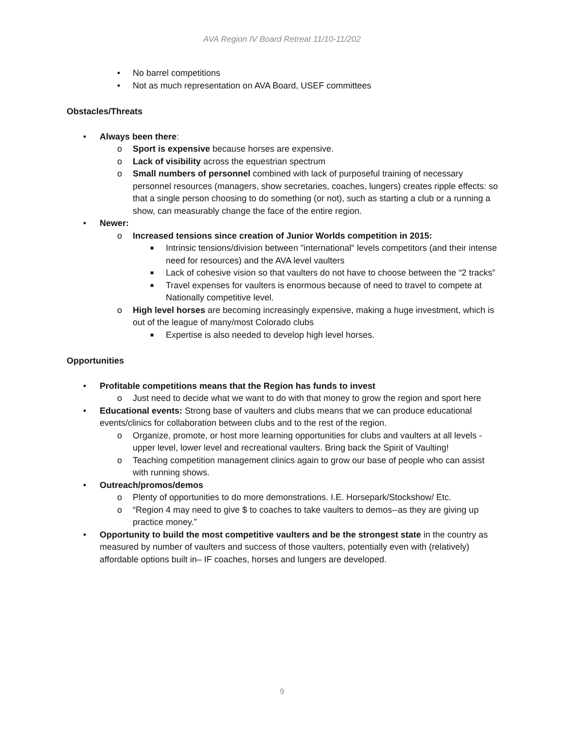AVA Region IV Board Retreat 11/10-11/202
• No barrel competitions
• Not as much representation on AVA Board, USEF committees
Obstacles/Threats
• Always been there:
o Sport is expensive because horses are expensive.
o Lack of visibility across the equestrian spectrum
o Small numbers of personnel combined with lack of purposeful training of necessary personnel resources (managers, show secretaries, coaches, lungers) creates ripple effects: so that a single person choosing to do something (or not), such as starting a club or a running a show, can measurably change the face of the entire region.
• Newer:
o Increased tensions since creation of Junior Worlds competition in 2015:
■ Intrinsic tensions/division between "international" levels competitors (and their intense need for resources) and the AVA level vaulters
■ Lack of cohesive vision so that vaulters do not have to choose between the “2 tracks”
■ Travel expenses for vaulters is enormous because of need to travel to compete at Nationally competitive level.
o High level horses are becoming increasingly expensive, making a huge investment, which is out of the league of many/most Colorado clubs
■ Expertise is also needed to develop high level horses.
Opportunities
• Profitable competitions means that the Region has funds to invest
o Just need to decide what we want to do with that money to grow the region and sport here
• Educational events: Strong base of vaulters and clubs means that we can produce educational events/clinics for collaboration between clubs and to the rest of the region.
o Organize, promote, or host more learning opportunities for clubs and vaulters at all levels - upper level, lower level and recreational vaulters. Bring back the Spirit of Vaulting!
o Teaching competition management clinics again to grow our base of people who can assist with running shows.
• Outreach/promos/demos
o Plenty of opportunities to do more demonstrations. I.E. Horsepark/Stockshow/ Etc.
o “Region 4 may need to give $ to coaches to take vaulters to demos--as they are giving up practice money.”
• Opportunity to build the most competitive vaulters and be the strongest state in the country as measured by number of vaulters and success of those vaulters, potentially even with (relatively) affordable options built in– IF coaches, horses and lungers are developed.
9